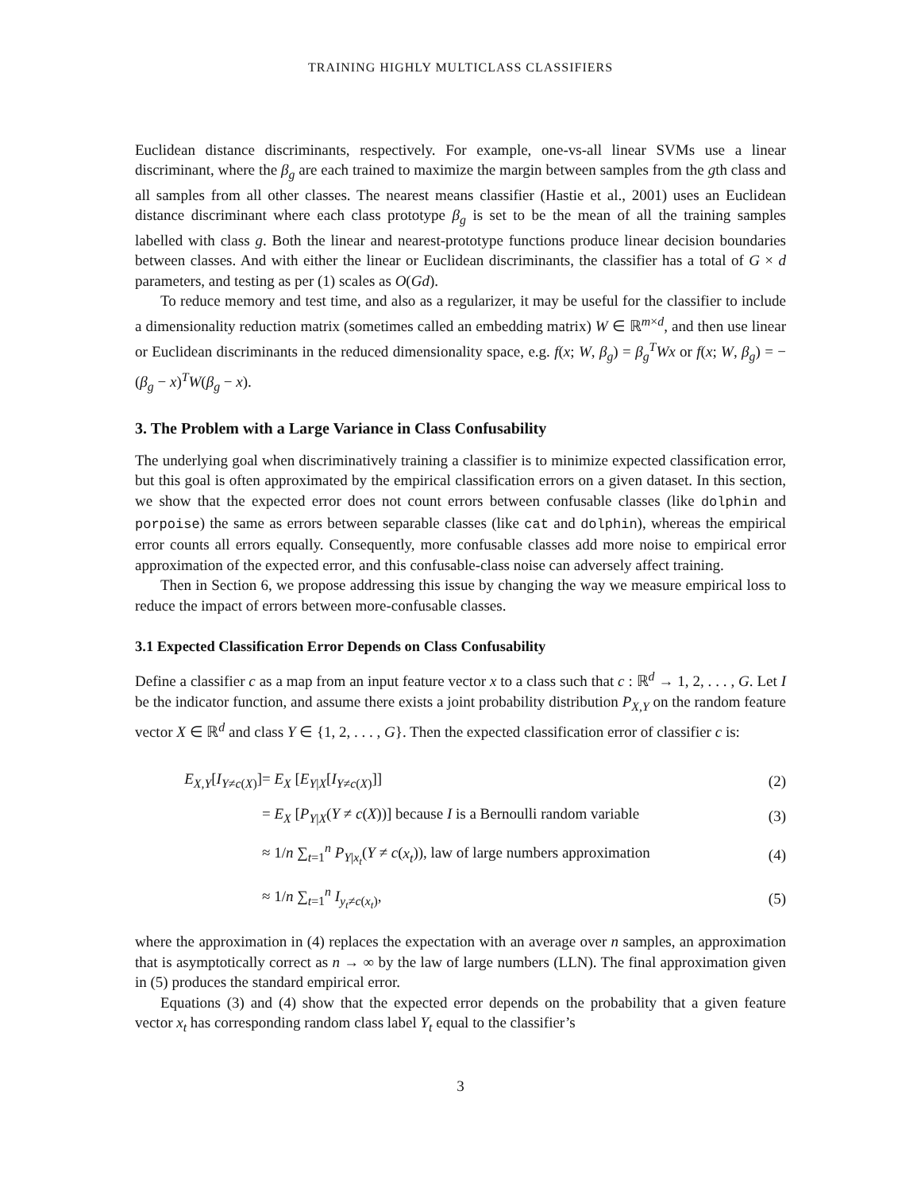TRAINING HIGHLY MULTICLASS CLASSIFIERS
Euclidean distance discriminants, respectively. For example, one-vs-all linear SVMs use a linear discriminant, where the β<sub>g</sub> are each trained to maximize the margin between samples from the gth class and all samples from all other classes. The nearest means classifier (Hastie et al., 2001) uses an Euclidean distance discriminant where each class prototype β<sub>g</sub> is set to be the mean of all the training samples labelled with class g. Both the linear and nearest-prototype functions produce linear decision boundaries between classes. And with either the linear or Euclidean discriminants, the classifier has a total of G × d parameters, and testing as per (1) scales as O(Gd).
To reduce memory and test time, and also as a regularizer, it may be useful for the classifier to include a dimensionality reduction matrix (sometimes called an embedding matrix) W ∈ ℝ<sup>m×d</sup>, and then use linear or Euclidean discriminants in the reduced dimensionality space, e.g. f(x; W, β<sub>g</sub>) = β<sub>g</sub><sup>T</sup>Wx or f(x; W, β<sub>g</sub>) = −(β<sub>g</sub> − x)<sup>T</sup>W(β<sub>g</sub> − x).
3. The Problem with a Large Variance in Class Confusability
The underlying goal when discriminatively training a classifier is to minimize expected classification error, but this goal is often approximated by the empirical classification errors on a given dataset. In this section, we show that the expected error does not count errors between confusable classes (like dolphin and porpoise) the same as errors between separable classes (like cat and dolphin), whereas the empirical error counts all errors equally. Consequently, more confusable classes add more noise to empirical error approximation of the expected error, and this confusable-class noise can adversely affect training.
Then in Section 6, we propose addressing this issue by changing the way we measure empirical loss to reduce the impact of errors between more-confusable classes.
3.1 Expected Classification Error Depends on Class Confusability
Define a classifier c as a map from an input feature vector x to a class such that c : ℝ<sup>d</sup> → 1, 2, . . . , G. Let I be the indicator function, and assume there exists a joint probability distribution P<sub>X,Y</sub> on the random feature vector X ∈ ℝ<sup>d</sup> and class Y ∈ {1, 2, . . . , G}. Then the expected classification error of classifier c is:
| E<sub>X,Y</sub> [ I<sub>Y≠c(X)</sub>] | = E<sub>X</sub> [ E<sub>Y/X</sub>[ I<sub>Y≠c(X)</sub>]] | (2) |
| | = E<sub>X</sub> [ P<sub>Y/X</sub>( Y ≠ c ( X ))] because I is a Bernoulli random variable | (3) |
| | ≈ 1/ n ∑<sub>t=1</sub><sup>n</sup> P<sub>Y/x<sub>t</sub></sub>( Y ≠ c ( x<sub>t</sub> )), law of large numbers approximation | (4) |
| | ≈ 1/ n ∑<sub>t=1</sub><sup>n</sup> I<sub>y<sub>t</sub>≠c(x<sub>t</sub>)</sub>, | (5) |
where the approximation in (4) replaces the expectation with an average over n samples, an approximation that is asymptotically correct as n → ∞ by the law of large numbers (LLN). The final approximation given in (5) produces the standard empirical error.
Equations (3) and (4) show that the expected error depends on the probability that a given feature vector x<sub>t</sub> has corresponding random class label Y<sub>t</sub> equal to the classifier’s
3